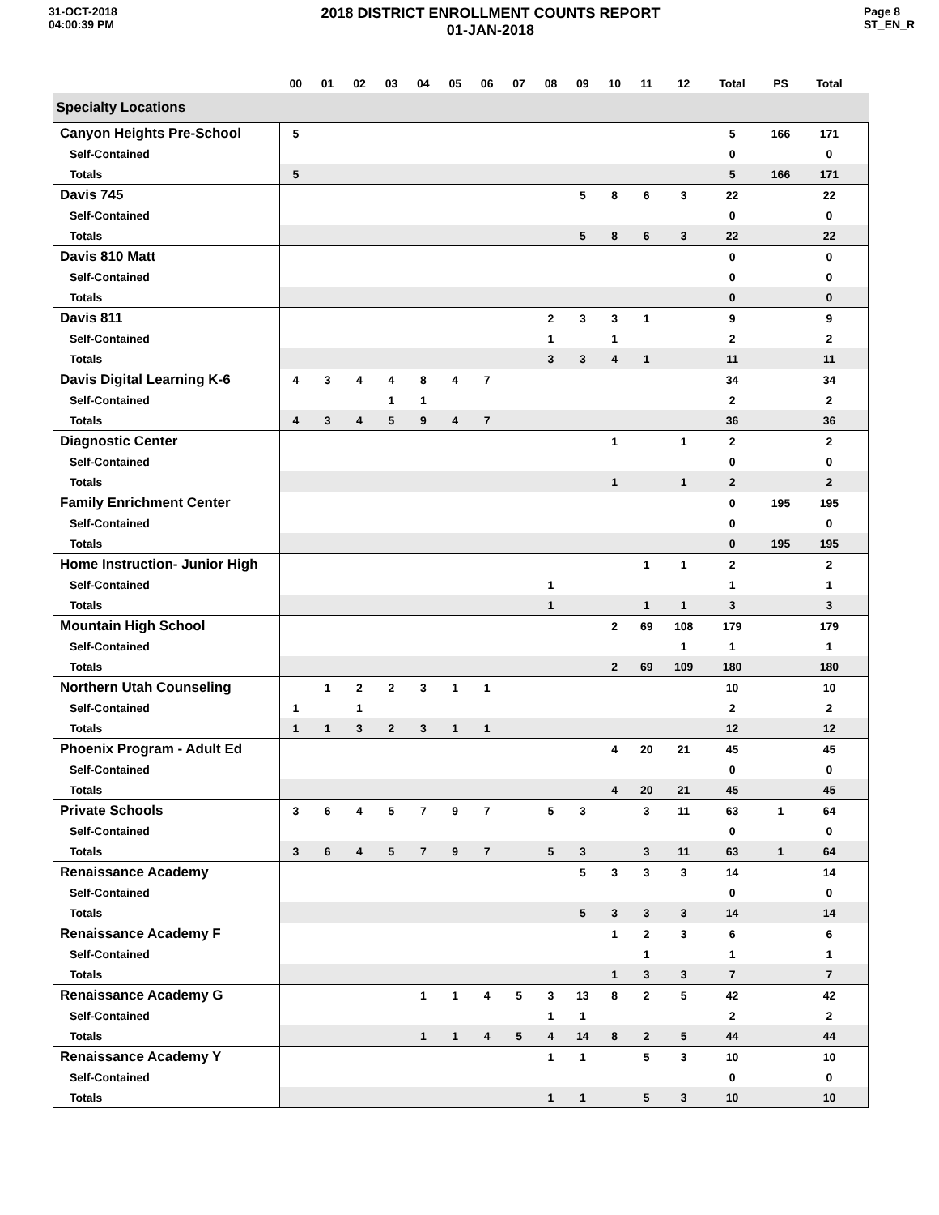31-OCT-2018
04:00:39 PM
2018 DISTRICT ENROLLMENT COUNTS REPORT
01-JAN-2018
Page 8
ST_EN_R
| | 00 | 01 | 02 | 03 | 04 | 05 | 06 | 07 | 08 | 09 | 10 | 11 | 12 | Total | PS | Total | |
| --- | --- | --- | --- | --- | --- | --- | --- | --- | --- | --- | --- | --- | --- | --- | --- | --- | --- |
| Specialty Locations | | | | | | | | | | | | | | | | | |
| Canyon Heights Pre-School | 5 | | | | | | | | | | | | | 5 | 166 | 171 | |
| Self-Contained | | | | | | | | | | | | | | 0 | | 0 | |
| Totals | 5 | | | | | | | | | | | | | 5 | 166 | 171 | |
| Davis 745 | | | | | | | | | | 5 | 8 | 6 | 3 | 22 | | 22 | |
| Self-Contained | | | | | | | | | | | | | | 0 | | 0 | |
| Totals | | | | | | | | | | 5 | 8 | 6 | 3 | 22 | | 22 | |
| Davis 810 Matt | | | | | | | | | | | | | | 0 | | 0 | |
| Self-Contained | | | | | | | | | | | | | | 0 | | 0 | |
| Totals | | | | | | | | | | | | | | 0 | | 0 | |
| Davis 811 | | | | | | | | | 2 | 3 | 3 | 1 | | 9 | | 9 | |
| Self-Contained | | | | | | | | | 1 | | 1 | | | 2 | | 2 | |
| Totals | | | | | | | | | 3 | 3 | 4 | 1 | | 11 | | 11 | |
| Davis Digital Learning K-6 | 4 | 3 | 4 | 4 | 8 | 4 | 7 | | | | | | | 34 | | 34 | |
| Self-Contained | | | | 1 | 1 | | | | | | | | | 2 | | 2 | |
| Totals | 4 | 3 | 4 | 5 | 9 | 4 | 7 | | | | | | | 36 | | 36 | |
| Diagnostic Center | | | | | | | | | | | 1 | | 1 | 2 | | 2 | |
| Self-Contained | | | | | | | | | | | | | | 0 | | 0 | |
| Totals | | | | | | | | | | | 1 | | 1 | 2 | | 2 | |
| Family Enrichment Center | | | | | | | | | | | | | | 0 | 195 | 195 | |
| Self-Contained | | | | | | | | | | | | | | 0 | | 0 | |
| Totals | | | | | | | | | | | | | | 0 | 195 | 195 | |
| Home Instruction- Junior High | | | | | | | | | | | | 1 | 1 | 2 | | 2 | |
| Self-Contained | | | | | | | | | 1 | | | | | 1 | | 1 | |
| Totals | | | | | | | | | 1 | | | 1 | 1 | 3 | | 3 | |
| Mountain High School | | | | | | | | | | | 2 | 69 | 108 | 179 | | 179 | |
| Self-Contained | | | | | | | | | | | | | 1 | 1 | | 1 | |
| Totals | | | | | | | | | | | 2 | 69 | 109 | 180 | | 180 | |
| Northern Utah Counseling | | 1 | 2 | 2 | 3 | 1 | 1 | | | | | | | 10 | | 10 | |
| Self-Contained | 1 | | 1 | | | | | | | | | | | 2 | | 2 | |
| Totals | 1 | 1 | 3 | 2 | 3 | 1 | 1 | | | | | | | 12 | | 12 | |
| Phoenix Program - Adult Ed | | | | | | | | | | | 4 | 20 | 21 | 45 | | 45 | |
| Self-Contained | | | | | | | | | | | | | | 0 | | 0 | |
| Totals | | | | | | | | | | | 4 | 20 | 21 | 45 | | 45 | |
| Private Schools | 3 | 6 | 4 | 5 | 7 | 9 | 7 | | 5 | 3 | | 3 | 11 | 63 | 1 | 64 | |
| Self-Contained | | | | | | | | | | | | | | 0 | | 0 | |
| Totals | 3 | 6 | 4 | 5 | 7 | 9 | 7 | | 5 | 3 | | 3 | 11 | 63 | 1 | 64 | |
| Renaissance Academy | | | | | | | | | | 5 | 3 | 3 | 3 | 14 | | 14 | |
| Self-Contained | | | | | | | | | | | | | | 0 | | 0 | |
| Totals | | | | | | | | | | 5 | 3 | 3 | 3 | 14 | | 14 | |
| Renaissance Academy F | | | | | | | | | | | 1 | 2 | 3 | 6 | | 6 | |
| Self-Contained | | | | | | | | | | | | 1 | | 1 | | 1 | |
| Totals | | | | | | | | | | | 1 | 3 | 3 | 7 | | 7 | |
| Renaissance Academy G | | | | | 1 | 1 | 4 | 5 | 3 | 13 | 8 | 2 | 5 | 42 | | 42 | |
| Self-Contained | | | | | | | | | 1 | 1 | | | | 2 | | 2 | |
| Totals | | | | | 1 | 1 | 4 | 5 | 4 | 14 | 8 | 2 | 5 | 44 | | 44 | |
| Renaissance Academy Y | | | | | | | | | 1 | 1 | | 5 | 3 | 10 | | 10 | |
| Self-Contained | | | | | | | | | | | | | | 0 | | 0 | |
| Totals | | | | | | | | | 1 | 1 | | 5 | 3 | 10 | | 10 | |